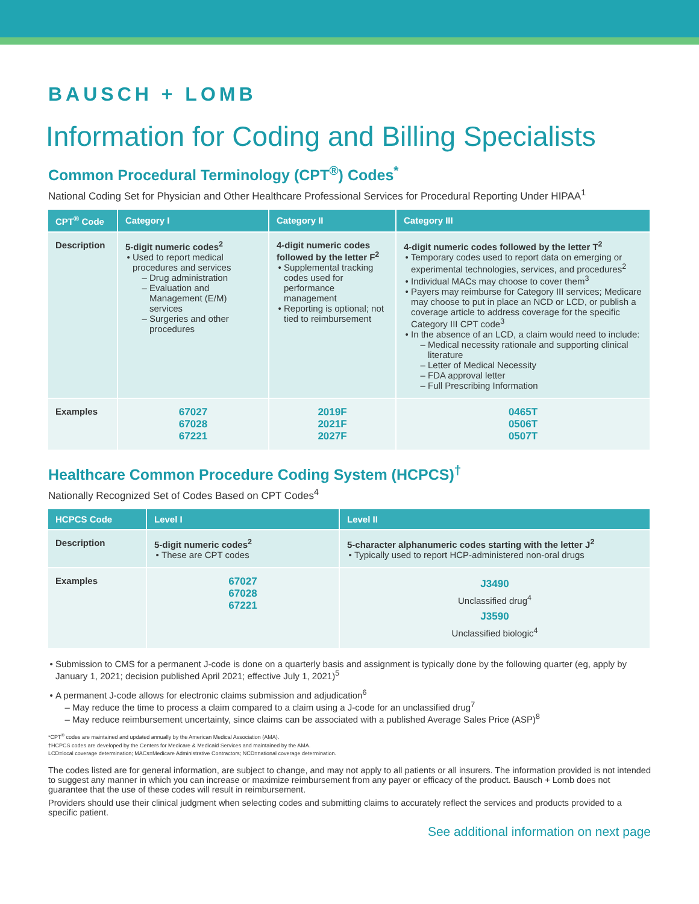BAUSCH + LOMB
Information for Coding and Billing Specialists
Common Procedural Terminology (CPT<sup>®</sup>) Codes<sup>*</sup>
National Coding Set for Physician and Other Healthcare Professional Services for Procedural Reporting Under HIPAA<sup>1</sup>
| CPT<sup>®</sup> Code | Category I | Category II | Category III |
| --- | --- | --- | --- |
| Description | 5-digit numeric codes<sup>2</sup> Used to report medical procedures and services Drug administration Evaluation and Management (E/M) services Surgeries and other procedures | 4-digit numeric codes followed by the letter F<sup>2</sup> Supplemental tracking codes used for performance management Reporting is optional; not tied to reimbursement | 4-digit numeric codes followed by the letter T<sup>2</sup> Temporary codes used to report data on emerging or experimental technologies, services, and procedures<sup>2</sup> Individual MACs may choose to cover them<sup>3</sup> Payers may reimburse for Category III services; Medicare may choose to put in place an NCD or LCD, or publish a coverage article to address coverage for the specific Category III CPT code<sup>3</sup> In the absence of an LCD, a claim would need to include: Medical necessity rationale and supporting clinical literature Letter of Medical Necessity FDA approval letter Full Prescribing Information |
| Examples | 67027 67028 67221 | 2019F 2021F 2027F | 0465T 0506T 0507T |
Healthcare Common Procedure Coding System (HCPCS)<sup>†</sup>
Nationally Recognized Set of Codes Based on CPT Codes<sup>4</sup>
| HCPCS Code | Level I | Level II |
| --- | --- | --- |
| Description | 5-digit numeric codes<sup>2</sup> These are CPT codes | 5-character alphanumeric codes starting with the letter J<sup>2</sup> Typically used to report HCP-administered non-oral drugs |
| Examples | 67027 67028 67221 | J3490 Unclassified drug<sup>4</sup> J3590 Unclassified biologic<sup>4</sup> |
Submission to CMS for a permanent J-code is done on a quarterly basis and assignment is typically done by the following quarter (eg, apply by January 1, 2021; decision published April 2021; effective July 1, 2021)<sup>5</sup>
A permanent J-code allows for electronic claims submission and adjudication<sup>6</sup>
May reduce the time to process a claim compared to a claim using a J-code for an unclassified drug<sup>7</sup>
May reduce reimbursement uncertainty, since claims can be associated with a published Average Sales Price (ASP)<sup>8</sup>
*CPT<sup>®</sup> codes are maintained and updated annually by the American Medical Association (AMA).
†HCPCS codes are developed by the Centers for Medicare & Medicaid Services and maintained by the AMA.
LCD=local coverage determination; MACs=Medicare Administrative Contractors; NCD=national coverage determination.
The codes listed are for general information, are subject to change, and may not apply to all patients or all insurers. The information provided is not intended to suggest any manner in which you can increase or maximize reimbursement from any payer or efficacy of the product. Bausch + Lomb does not guarantee that the use of these codes will result in reimbursement.
Providers should use their clinical judgment when selecting codes and submitting claims to accurately reflect the services and products provided to a specific patient.
See additional information on next page